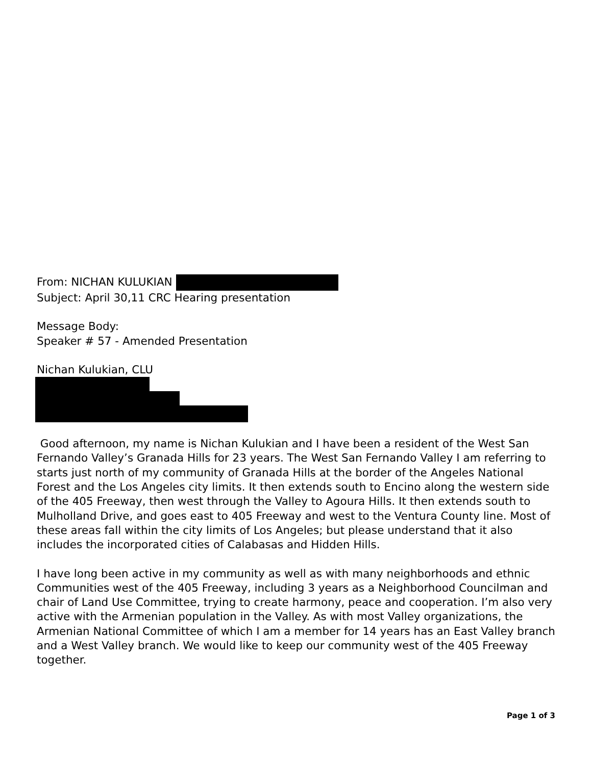From: NICHAN KULUKIAN
Subject: April 30,11 CRC Hearing presentation
Message Body:
Speaker # 57 - Amended Presentation
Nichan Kulukian, CLU
Good afternoon, my name is Nichan Kulukian and I have been a resident of the West San Fernando Valley’s Granada Hills for 23 years. The West San Fernando Valley I am referring to starts just north of my community of Granada Hills at the border of the Angeles National Forest and the Los Angeles city limits. It then extends south to Encino along the western side of the 405 Freeway, then west through the Valley to Agoura Hills. It then extends south to Mulholland Drive, and goes east to 405 Freeway and west to the Ventura County line. Most of these areas fall within the city limits of Los Angeles; but please understand that it also includes the incorporated cities of Calabasas and Hidden Hills.
I have long been active in my community as well as with many neighborhoods and ethnic Communities west of the 405 Freeway, including 3 years as a Neighborhood Councilman and chair of Land Use Committee, trying to create harmony, peace and cooperation. I’m also very active with the Armenian population in the Valley. As with most Valley organizations, the Armenian National Committee of which I am a member for 14 years has an East Valley branch and a West Valley branch. We would like to keep our community west of the 405 Freeway together.
Page 1 of 3